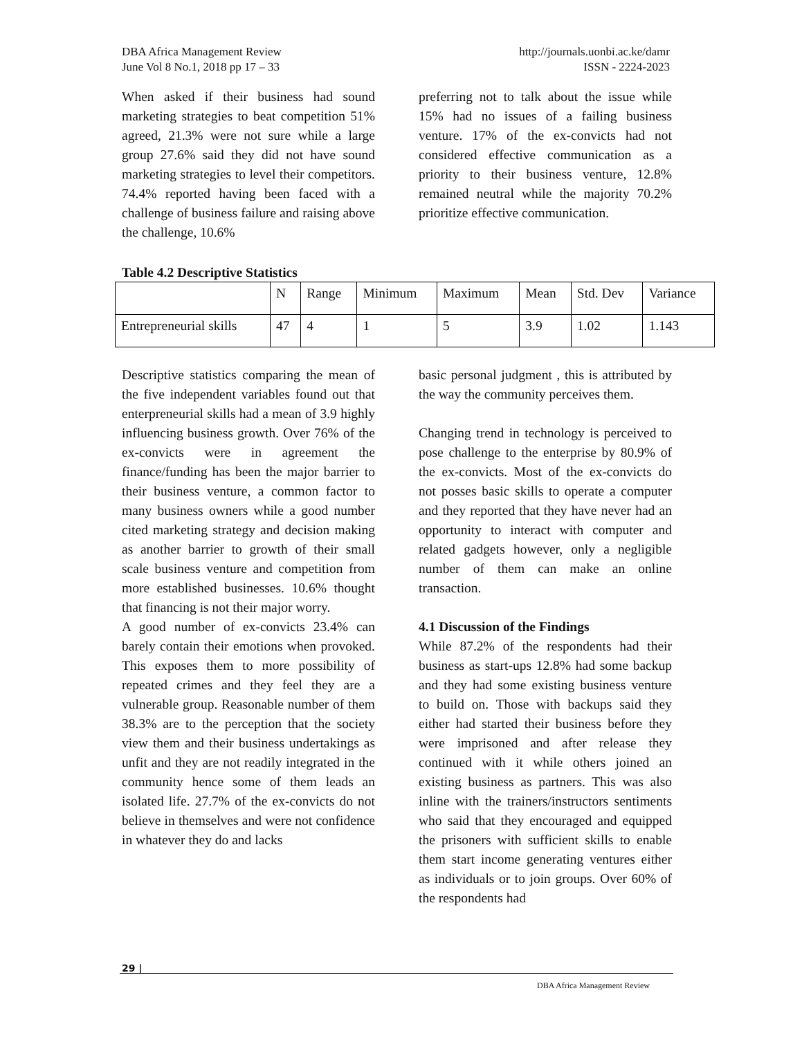DBA Africa Management Review
June Vol 8 No.1, 2018 pp 17 – 33
http://journals.uonbi.ac.ke/damr
ISSN - 2224-2023
When asked if their business had sound marketing strategies to beat competition 51% agreed, 21.3% were not sure while a large group 27.6% said they did not have sound marketing strategies to level their competitors. 74.4% reported having been faced with a challenge of business failure and raising above the challenge, 10.6%
preferring not to talk about the issue while 15% had no issues of a failing business venture. 17% of the ex-convicts had not considered effective communication as a priority to their business venture, 12.8% remained neutral while the majority 70.2% prioritize effective communication.
Table 4.2 Descriptive Statistics
| | N | Range | Minimum | Maximum | Mean | Std. Dev | Variance |
| --- | --- | --- | --- | --- | --- | --- | --- |
| Entrepreneurial skills | 47 | 4 | 1 | 5 | 3.9 | 1.02 | 1.143 |
Descriptive statistics comparing the mean of the five independent variables found out that enterpreneurial skills had a mean of 3.9 highly influencing business growth. Over 76% of the ex-convicts were in agreement the finance/funding has been the major barrier to their business venture, a common factor to many business owners while a good number cited marketing strategy and decision making as another barrier to growth of their small scale business venture and competition from more established businesses. 10.6% thought that financing is not their major worry.
A good number of ex-convicts 23.4% can barely contain their emotions when provoked. This exposes them to more possibility of repeated crimes and they feel they are a vulnerable group. Reasonable number of them 38.3% are to the perception that the society view them and their business undertakings as unfit and they are not readily integrated in the community hence some of them leads an isolated life. 27.7% of the ex-convicts do not believe in themselves and were not confidence in whatever they do and lacks
basic personal judgment , this is attributed by the way the community perceives them.
Changing trend in technology is perceived to pose challenge to the enterprise by 80.9% of the ex-convicts. Most of the ex-convicts do not posses basic skills to operate a computer and they reported that they have never had an opportunity to interact with computer and related gadgets however, only a negligible number of them can make an online transaction.
4.1 Discussion of the Findings
While 87.2% of the respondents had their business as start-ups 12.8% had some backup and they had some existing business venture to build on. Those with backups said they either had started their business before they were imprisoned and after release they continued with it while others joined an existing business as partners. This was also inline with the trainers/instructors sentiments who said that they encouraged and equipped the prisoners with sufficient skills to enable them start income generating ventures either as individuals or to join groups. Over 60% of the respondents had
29 |
DBA Africa Management Review